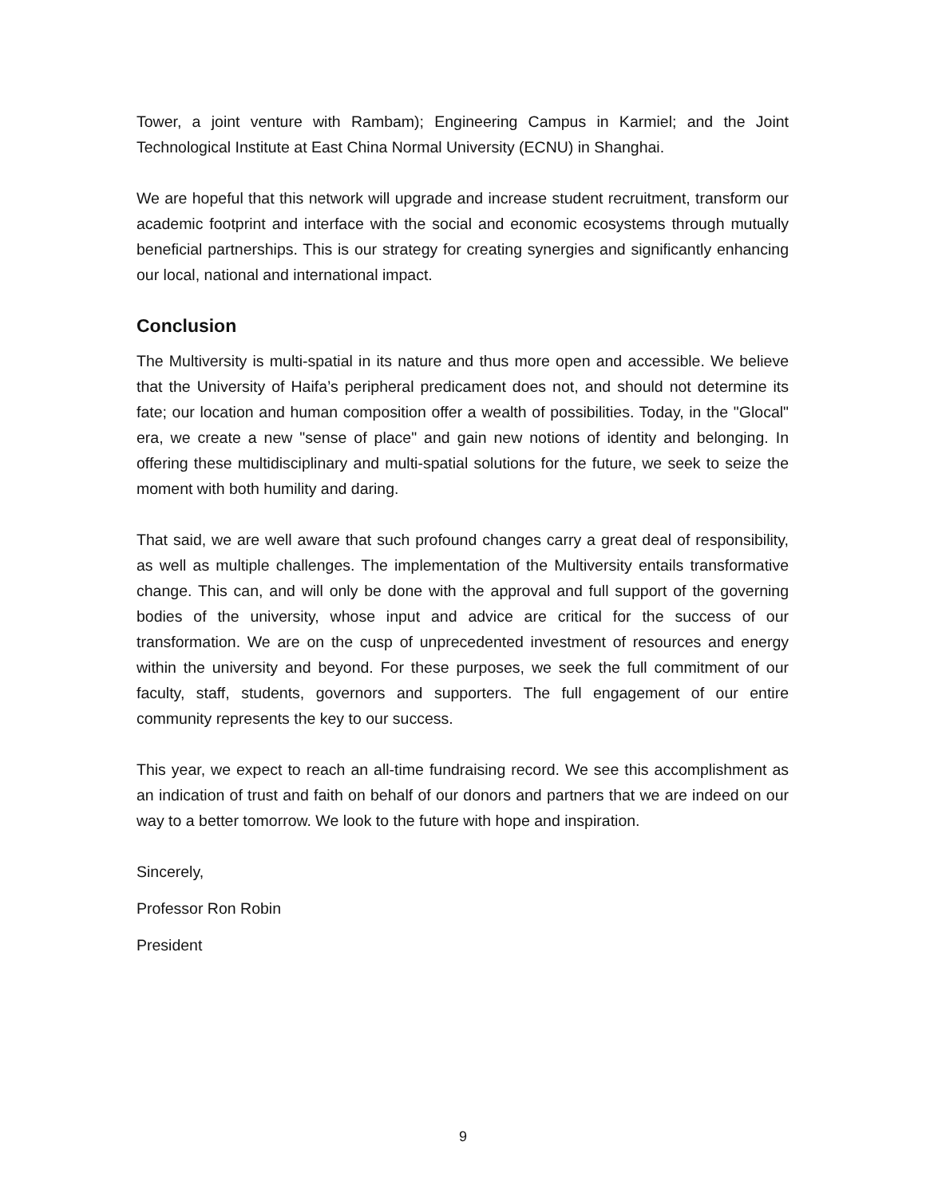Tower, a joint venture with Rambam); Engineering Campus in Karmiel; and the Joint Technological Institute at East China Normal University (ECNU) in Shanghai.
We are hopeful that this network will upgrade and increase student recruitment, transform our academic footprint and interface with the social and economic ecosystems through mutually beneficial partnerships. This is our strategy for creating synergies and significantly enhancing our local, national and international impact.
Conclusion
The Multiversity is multi-spatial in its nature and thus more open and accessible. We believe that the University of Haifa’s peripheral predicament does not, and should not determine its fate; our location and human composition offer a wealth of possibilities. Today, in the "Glocal" era, we create a new "sense of place" and gain new notions of identity and belonging. In offering these multidisciplinary and multi-spatial solutions for the future, we seek to seize the moment with both humility and daring.
That said, we are well aware that such profound changes carry a great deal of responsibility, as well as multiple challenges. The implementation of the Multiversity entails transformative change. This can, and will only be done with the approval and full support of the governing bodies of the university, whose input and advice are critical for the success of our transformation. We are on the cusp of unprecedented investment of resources and energy within the university and beyond. For these purposes, we seek the full commitment of our faculty, staff, students, governors and supporters. The full engagement of our entire community represents the key to our success.
This year, we expect to reach an all-time fundraising record. We see this accomplishment as an indication of trust and faith on behalf of our donors and partners that we are indeed on our way to a better tomorrow. We look to the future with hope and inspiration.
Sincerely,
Professor Ron Robin
President
9